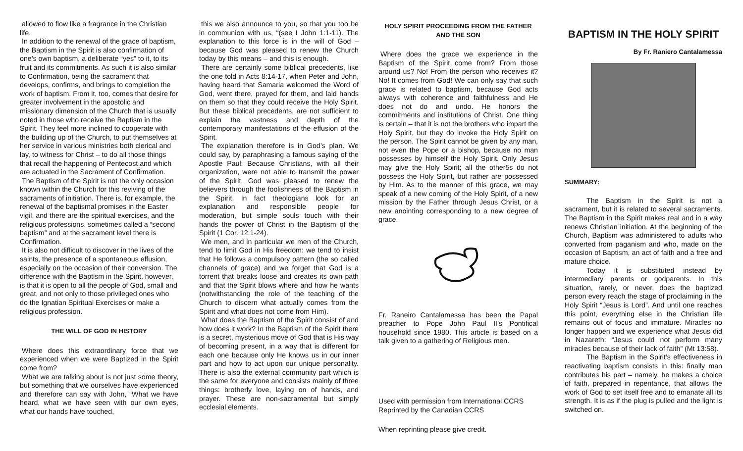allowed to flow like a fragrance in the Christian life.
In addition to the renewal of the grace of baptism, the Baptism in the Spirit is also confirmation of one’s own baptism, a deliberate “yes” to it, to its fruit and its commitments. As such it is also similar to Confirmation, being the sacrament that develops, confirms, and brings to completion the work of baptism. From it, too, comes that desire for greater involvement in the apostolic and missionary dimension of the Church that is usually noted in those who receive the Baptism in the Spirit. They feel more inclined to cooperate with the building up of the Church, to put themselves at her service in various ministries both clerical and lay, to witness for Christ – to do all those things that recall the happening of Pentecost and which are actuated in the Sacrament of Confirmation.
The Baptism of the Spirit is not the only occasion known within the Church for this reviving of the sacraments of initiation. There is, for example, the renewal of the baptismal promises in the Easter vigil, and there are the spiritual exercises, and the religious professions, sometimes called a “second baptism” and at the sacrament level there is Confirmation.
It is also not difficult to discover in the lives of the saints, the presence of a spontaneous effusion, especially on the occasion of their conversion. The difference with the Baptism in the Spirit, however, is that it is open to all the people of God, small and great, and not only to those privileged ones who do the Ignatian Spiritual Exercises or make a religious profession.
THE WILL OF GOD IN HISTORY
Where does this extraordinary force that we experienced when we were Baptized in the Spirit come from?
What we are talking about is not just some theory, but something that we ourselves have experienced and therefore can say with John, “What we have heard, what we have seen with our own eyes, what our hands have touched,
this we also announce to you, so that you too be in communion with us, “(see I John 1:1-11). The explanation to this force is in the will of God – because God was pleased to renew the Church today by this means – and this is enough.
There are certainly some biblical precedents, like the one told in Acts 8:14-17, when Peter and John, having heard that Samaria welcomed the Word of God, went there, prayed for them, and laid hands on them so that they could receive the Holy Spirit. But these biblical precedents, are not sufficient to explain the vastness and depth of the contemporary manifestations of the effusion of the Spirit.
The explanation therefore is in God’s plan. We could say, by paraphrasing a famous saying of the Apostle Paul: Because Christians, with all their organization, were not able to transmit the power of the Spirit, God was pleased to renew the believers through the foolishness of the Baptism in the Spirit. In fact theologians look for an explanation and responsible people for moderation, but simple souls touch with their hands the power of Christ in the Baptism of the Spirit (1 Cor. 12:1-24).
We men, and in particular we men of the Church, tend to limit God in His freedom: we tend to insist that He follows a compulsory pattern (the so called channels of grace) and we forget that God is a torrent that breaks loose and creates its own path and that the Spirit blows where and how he wants (notwithstanding the role of the teaching of the Church to discern what actually comes from the Spirit and what does not come from Him).
What does the Baptism of the Spirit consist of and how does it work? In the Baptism of the Spirit there is a secret, mysterious move of God that is His way of becoming present, in a way that is different for each one because only He knows us in our inner part and how to act upon our unique personality. There is also the external community part which is the same for everyone and consists mainly of three things: brotherly love, laying on of hands, and prayer. These are non-sacramental but simply ecclesial elements.
HOLY SPIRIT PROCEEDING FROM THE FATHER AND THE SON
Where does the grace we experience in the Baptism of the Spirit come from? From those around us? No! From the person who receives it? No! It comes from God! We can only say that such grace is related to baptism, because God acts always with coherence and faithfulness and He does not do and undo. He honors the commitments and institutions of Christ. One thing is certain – that it is not the brothers who impart the Holy Spirit, but they do invoke the Holy Spirit on the person. The Spirit cannot be given by any man, not even the Pope or a bishop, because no man possesses by himself the Holy Spirit. Only Jesus may give the Holy Spirit; all the other5s do not possess the Holy Spirit, but rather are possessed by Him. As to the manner of this grace, we may speak of a new coming of the Holy Spirit, of a new mission by the Father through Jesus Christ, or a new anointing corresponding to a new degree of grace.
Fr. Raneiro Cantalamessa has been the Papal preacher to Pope John Paul II’s Pontifical household since 1980. This article is based on a talk given to a gathering of Religious men.
Used with permission from International CCRS
Reprinted by the Canadian CCRS
When reprinting please give credit.
BAPTISM IN THE HOLY SPIRIT
By Fr. Raniero Cantalamessa
SUMMARY:
The Baptism in the Spirit is not a sacrament, but it is related to several sacraments. The Baptism in the Spirit makes real and in a way renews Christian initiation. At the beginning of the Church, Baptism was administered to adults who converted from paganism and who, made on the occasion of Baptism, an act of faith and a free and mature choice.
Today it is substituted instead by intermediary parents or godparents. In this situation, rarely, or never, does the baptized person every reach the stage of proclaiming in the Holy Spirit “Jesus is Lord”. And until one reaches this point, everything else in the Christian life remains out of focus and immature. Miracles no longer happen and we experience what Jesus did in Nazareth: “Jesus could not perform many miracles because of their lack of faith” (Mt 13:58).
The Baptism in the Spirit’s effectiveness in reactivating baptism consists in this: finally man contributes his part – namely, he makes a choice of faith, prepared in repentance, that allows the work of God to set itself free and to emanate all its strength. It is as if the plug is pulled and the light is switched on.